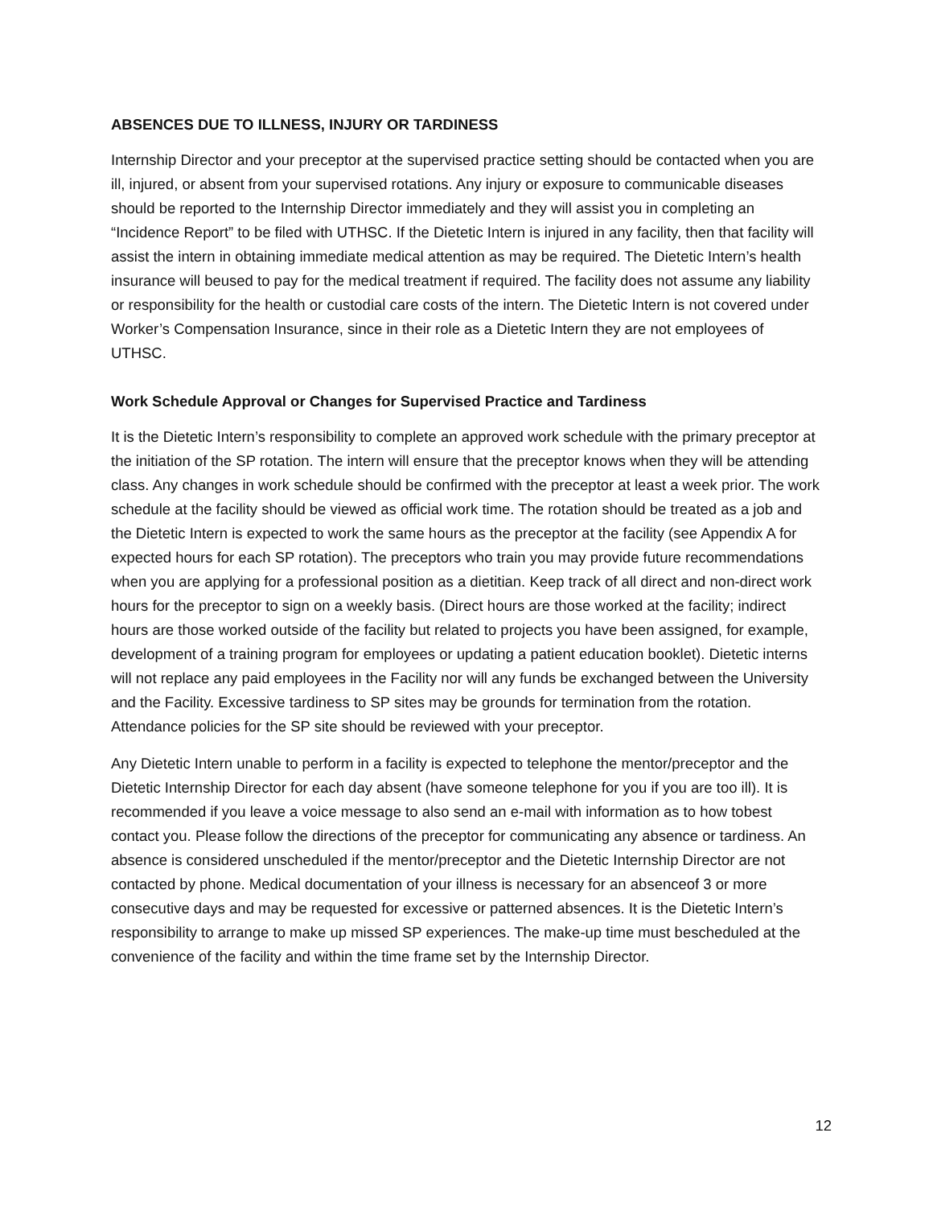ABSENCES DUE TO ILLNESS, INJURY OR TARDINESS
Internship Director and your preceptor at the supervised practice setting should be contacted when you are ill, injured, or absent from your supervised rotations. Any injury or exposure to communicable diseases should be reported to the Internship Director immediately and they will assist you in completing an “Incidence Report” to be filed with UTHSC. If the Dietetic Intern is injured in any facility, then that facility will assist the intern in obtaining immediate medical attention as may be required. The Dietetic Intern’s health insurance will beused to pay for the medical treatment if required. The facility does not assume any liability or responsibility for the health or custodial care costs of the intern. The Dietetic Intern is not covered under Worker’s Compensation Insurance, since in their role as a Dietetic Intern they are not employees of UTHSC.
Work Schedule Approval or Changes for Supervised Practice and Tardiness
It is the Dietetic Intern’s responsibility to complete an approved work schedule with the primary preceptor at the initiation of the SP rotation. The intern will ensure that the preceptor knows when they will be attending class. Any changes in work schedule should be confirmed with the preceptor at least a week prior. The work schedule at the facility should be viewed as official work time. The rotation should be treated as a job and the Dietetic Intern is expected to work the same hours as the preceptor at the facility (see Appendix A for expected hours for each SP rotation). The preceptors who train you may provide future recommendations when you are applying for a professional position as a dietitian. Keep track of all direct and non-direct work hours for the preceptor to sign on a weekly basis. (Direct hours are those worked at the facility; indirect hours are those worked outside of the facility but related to projects you have been assigned, for example, development of a training program for employees or updating a patient education booklet). Dietetic interns will not replace any paid employees in the Facility nor will any funds be exchanged between the University and the Facility. Excessive tardiness to SP sites may be grounds for termination from the rotation. Attendance policies for the SP site should be reviewed with your preceptor.
Any Dietetic Intern unable to perform in a facility is expected to telephone the mentor/preceptor and the Dietetic Internship Director for each day absent (have someone telephone for you if you are too ill). It is recommended if you leave a voice message to also send an e-mail with information as to how tobest contact you. Please follow the directions of the preceptor for communicating any absence or tardiness. An absence is considered unscheduled if the mentor/preceptor and the Dietetic Internship Director are not contacted by phone. Medical documentation of your illness is necessary for an absenceof 3 or more consecutive days and may be requested for excessive or patterned absences. It is the Dietetic Intern’s responsibility to arrange to make up missed SP experiences. The make-up time must bescheduled at the convenience of the facility and within the time frame set by the Internship Director.
12